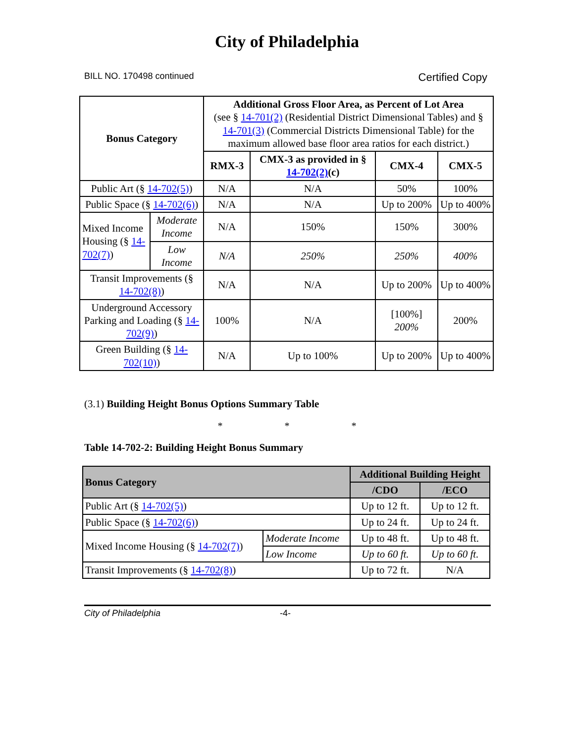City of Philadelphia
BILL NO. 170498 continued Certified Copy
| Bonus Category | | Additional Gross Floor Area, as Percent of Lot Area (see § 14-701(2) (Residential District Dimensional Tables) and § 14-701(3) (Commercial Districts Dimensional Table) for the maximum allowed base floor area ratios for each district.) | | | |
| | | RMX-3 | CMX-3 as provided in § 14-702(2) (c) | CMX-4 | CMX-5 |
| Public Art (§ 14-702(5) ) | | N/A | N/A | 50% | 100% |
| Public Space (§ 14-702(6) ) | | N/A | N/A | Up to 200% | Up to 400% |
| Mixed Income Housing (§ 14-702(7) ) | Moderate Income | N/A | 150% | 150% | 300% |
| | Low Income | N/A | 250% | 250% | 400% |
| Transit Improvements (§ 14-702(8) ) | | N/A | N/A | Up to 200% | Up to 400% |
| Underground Accessory Parking and Loading (§ 14-702(9) ) | | 100% | N/A | [100%] 200% | 200% |
| Green Building (§ 14-702(10) ) | | N/A | Up to 100% | Up to 200% | Up to 400% |
(3.1) Building Height Bonus Options Summary Table
* * *
Table 14-702-2: Building Height Bonus Summary
| Bonus Category | | Additional Building Height | |
| --- | --- | --- | --- |
| | | /CDO | /ECO |
| Public Art (§ 14-702(5) ) | | Up to 12 ft. | Up to 12 ft. |
| Public Space (§ 14-702(6) ) | | Up to 24 ft. | Up to 24 ft. |
| Mixed Income Housing (§ 14-702(7) ) | Moderate Income | Up to 48 ft. | Up to 48 ft. |
| | Low Income | Up to 60 ft. | Up to 60 ft. |
| Transit Improvements (§ 14-702(8) ) | | Up to 72 ft. | N/A |
City of Philadelphia -4-